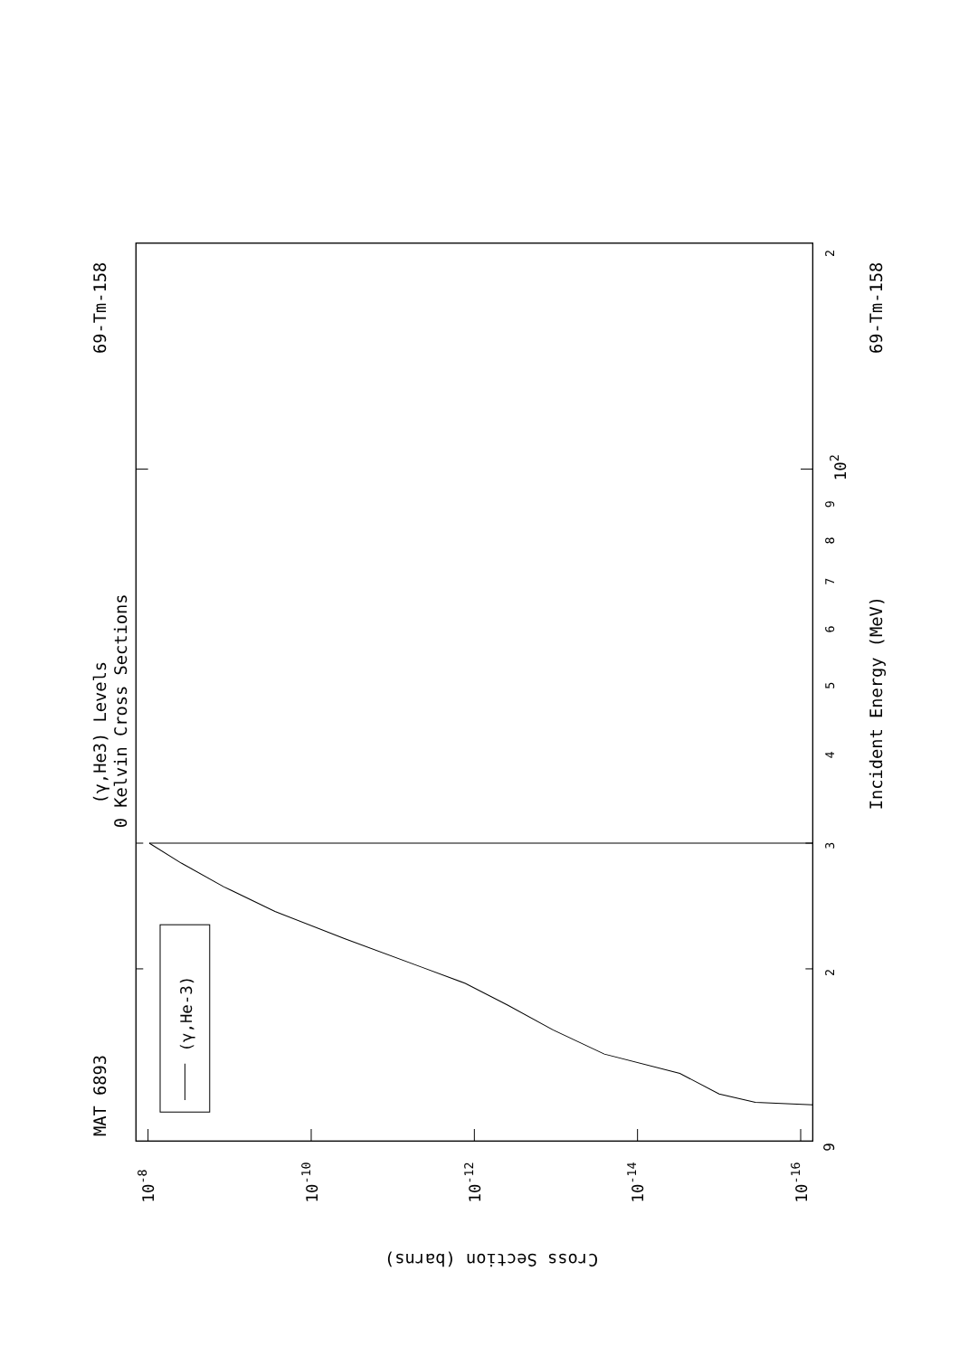(γ,He-3)
MAT 6893
69-Tm-158
(γ,He3) Levels
0 Kelvin Cross Sections
Incident Energy (MeV)
69-Tm-158
9
2
3
4
5
6
7
8
9
102
2
10-8
10-10
10-12
10-14
10-16
Cross Section (barns)